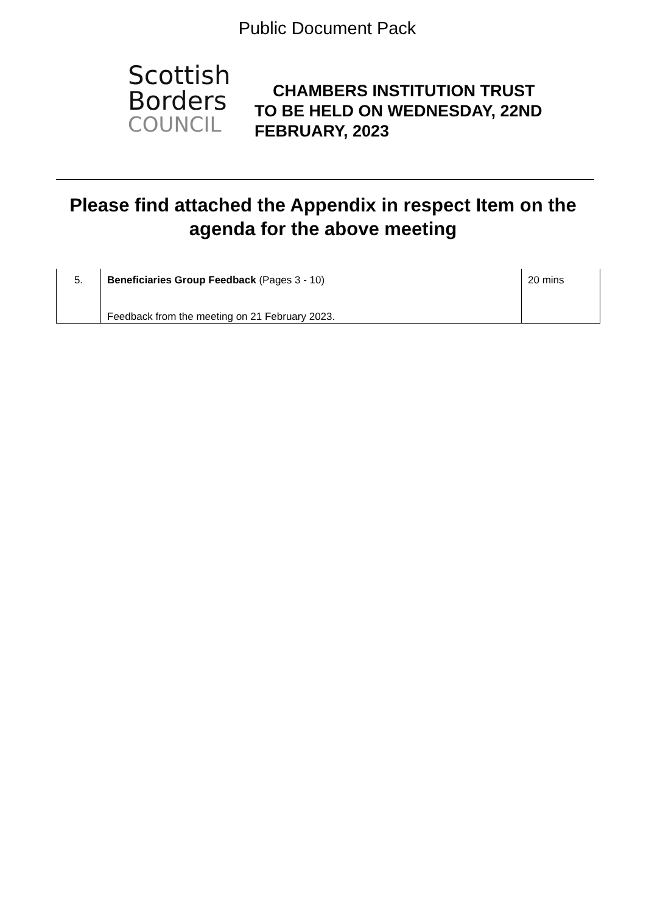Public Document Pack
Scottish
Borders
COUNCIL
CHAMBERS INSTITUTION TRUST
TO BE HELD ON WEDNESDAY, 22ND
FEBRUARY, 2023
Please find attached the Appendix in respect Item on the agenda for the above meeting
| 5. | Beneficiaries Group Feedback (Pages 3 - 10) Feedback from the meeting on 21 February 2023. | 20 mins |